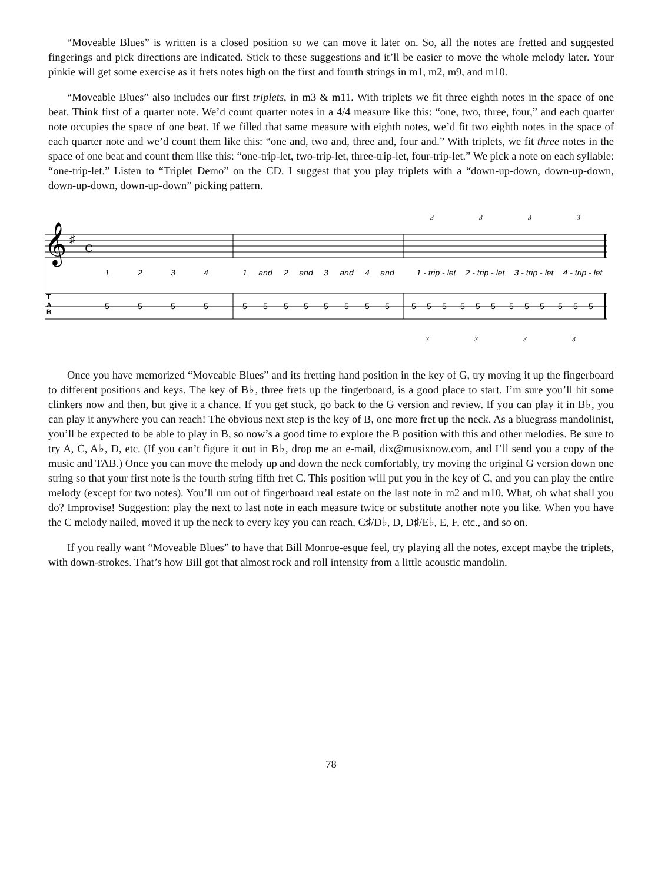“Moveable Blues” is written is a closed position so we can move it later on. So, all the notes are fretted and suggested fingerings and pick directions are indicated. Stick to these suggestions and it’ll be easier to move the whole melody later. Your pinkie will get some exercise as it frets notes high on the first and fourth strings in m1, m2, m9, and m10.
“Moveable Blues” also includes our first triplets, in m3 & m11. With triplets we fit three eighth notes in the space of one beat. Think first of a quarter note. We’d count quarter notes in a 4/4 measure like this: “one, two, three, four,” and each quarter note occupies the space of one beat. If we filled that same measure with eighth notes, we’d fit two eighth notes in the space of each quarter note and we’d count them like this: “one and, two and, three and, four and.” With triplets, we fit three notes in the space of one beat and count them like this: “one-trip-let, two-trip-let, three-trip-let, four-trip-let.” We pick a note on each syllable: “one-trip-let.” Listen to “Triplet Demo” on the CD. I suggest that you play triplets with a “down-up-down, down-up-down, down-up-down, down-up-down” picking pattern.
𝄞
♯
c
1
2
3
4
1
and
2
and
3
and
4
and
1 - trip - let
2 - trip - let
3 - trip - let
4 - trip - let
T
A
B
5
5
5
5
5
5
5
5
5
5
5
5
5
5
5
5
5
5
5
5
5
5
5
5
3
3
3
3
3
3
3
3
Once you have memorized “Moveable Blues” and its fretting hand position in the key of G, try moving it up the fingerboard to different positions and keys. The key of B♭, three frets up the fingerboard, is a good place to start. I’m sure you’ll hit some clinkers now and then, but give it a chance. If you get stuck, go back to the G version and review. If you can play it in B♭, you can play it anywhere you can reach! The obvious next step is the key of B, one more fret up the neck. As a bluegrass mandolinist, you’ll be expected to be able to play in B, so now’s a good time to explore the B position with this and other melodies. Be sure to try A, C, A♭, D, etc. (If you can’t figure it out in B♭, drop me an e-mail, dix@musixnow.com, and I’ll send you a copy of the music and TAB.) Once you can move the melody up and down the neck comfortably, try moving the original G version down one string so that your first note is the fourth string fifth fret C. This position will put you in the key of C, and you can play the entire melody (except for two notes). You’ll run out of fingerboard real estate on the last note in m2 and m10. What, oh what shall you do? Improvise! Suggestion: play the next to last note in each measure twice or substitute another note you like. When you have the C melody nailed, moved it up the neck to every key you can reach, C♯/D♭, D, D♯/E♭, E, F, etc., and so on.
If you really want “Moveable Blues” to have that Bill Monroe-esque feel, try playing all the notes, except maybe the triplets, with down-strokes. That’s how Bill got that almost rock and roll intensity from a little acoustic mandolin.
78